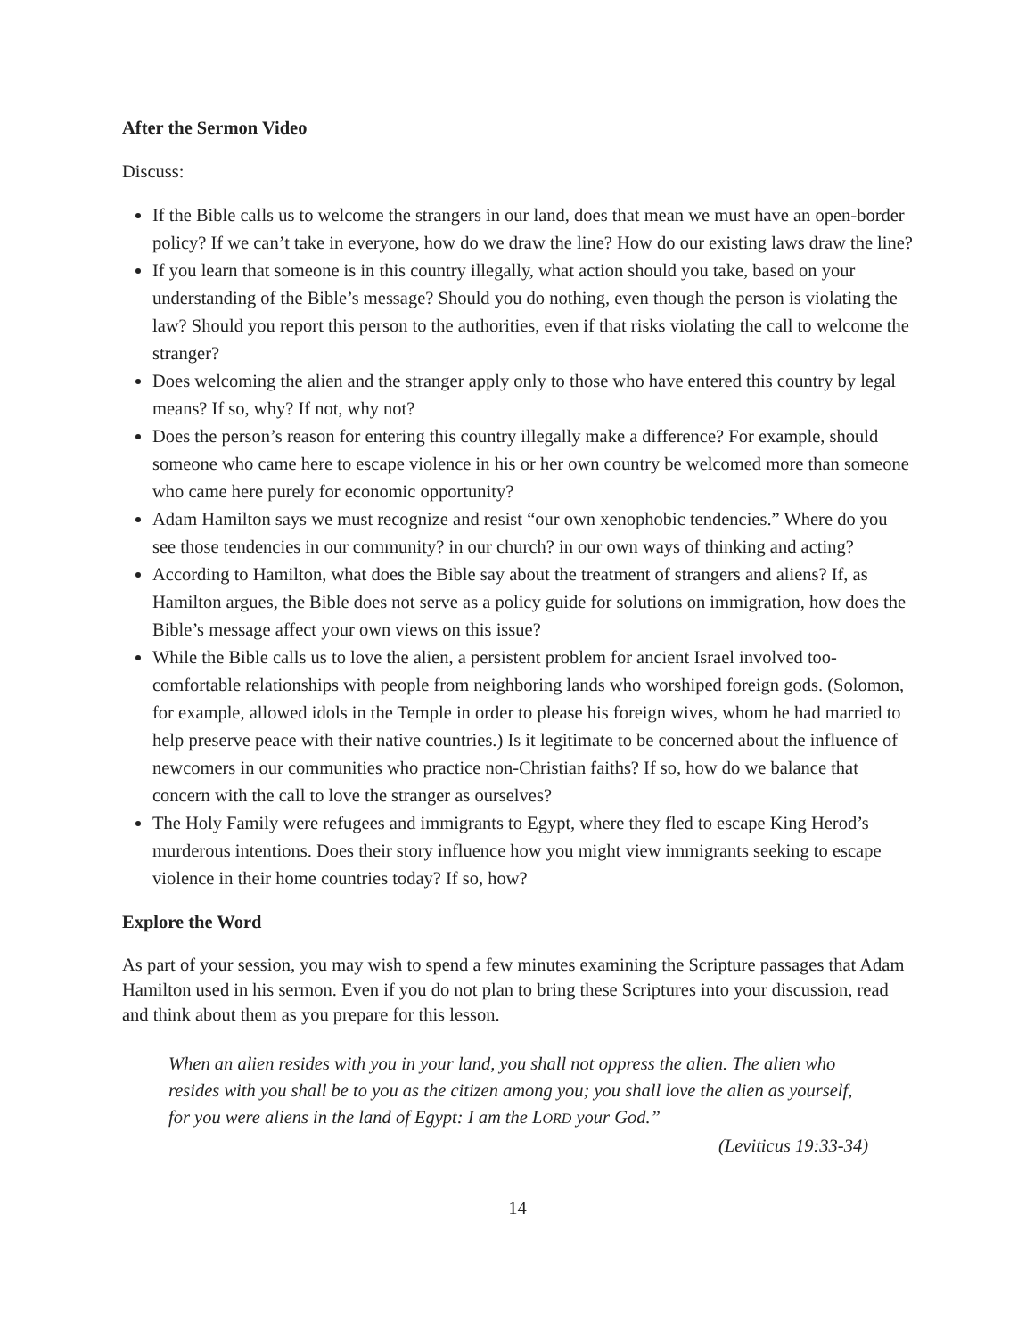After the Sermon Video
Discuss:
If the Bible calls us to welcome the strangers in our land, does that mean we must have an open-border policy? If we can’t take in everyone, how do we draw the line? How do our existing laws draw the line?
If you learn that someone is in this country illegally, what action should you take, based on your understanding of the Bible’s message? Should you do nothing, even though the person is violating the law? Should you report this person to the authorities, even if that risks violating the call to welcome the stranger?
Does welcoming the alien and the stranger apply only to those who have entered this country by legal means? If so, why? If not, why not?
Does the person’s reason for entering this country illegally make a difference? For example, should someone who came here to escape violence in his or her own country be welcomed more than someone who came here purely for economic opportunity?
Adam Hamilton says we must recognize and resist “our own xenophobic tendencies.” Where do you see those tendencies in our community? in our church? in our own ways of thinking and acting?
According to Hamilton, what does the Bible say about the treatment of strangers and aliens? If, as Hamilton argues, the Bible does not serve as a policy guide for solutions on immigration, how does the Bible’s message affect your own views on this issue?
While the Bible calls us to love the alien, a persistent problem for ancient Israel involved too-comfortable relationships with people from neighboring lands who worshiped foreign gods. (Solomon, for example, allowed idols in the Temple in order to please his foreign wives, whom he had married to help preserve peace with their native countries.) Is it legitimate to be concerned about the influence of newcomers in our communities who practice non-Christian faiths? If so, how do we balance that concern with the call to love the stranger as ourselves?
The Holy Family were refugees and immigrants to Egypt, where they fled to escape King Herod’s murderous intentions. Does their story influence how you might view immigrants seeking to escape violence in their home countries today? If so, how?
Explore the Word
As part of your session, you may wish to spend a few minutes examining the Scripture passages that Adam Hamilton used in his sermon. Even if you do not plan to bring these Scriptures into your discussion, read and think about them as you prepare for this lesson.
When an alien resides with you in your land, you shall not oppress the alien. The alien who resides with you shall be to you as the citizen among you; you shall love the alien as yourself, for you were aliens in the land of Egypt: I am the LORD your God.”
(Leviticus 19:33-34)
14